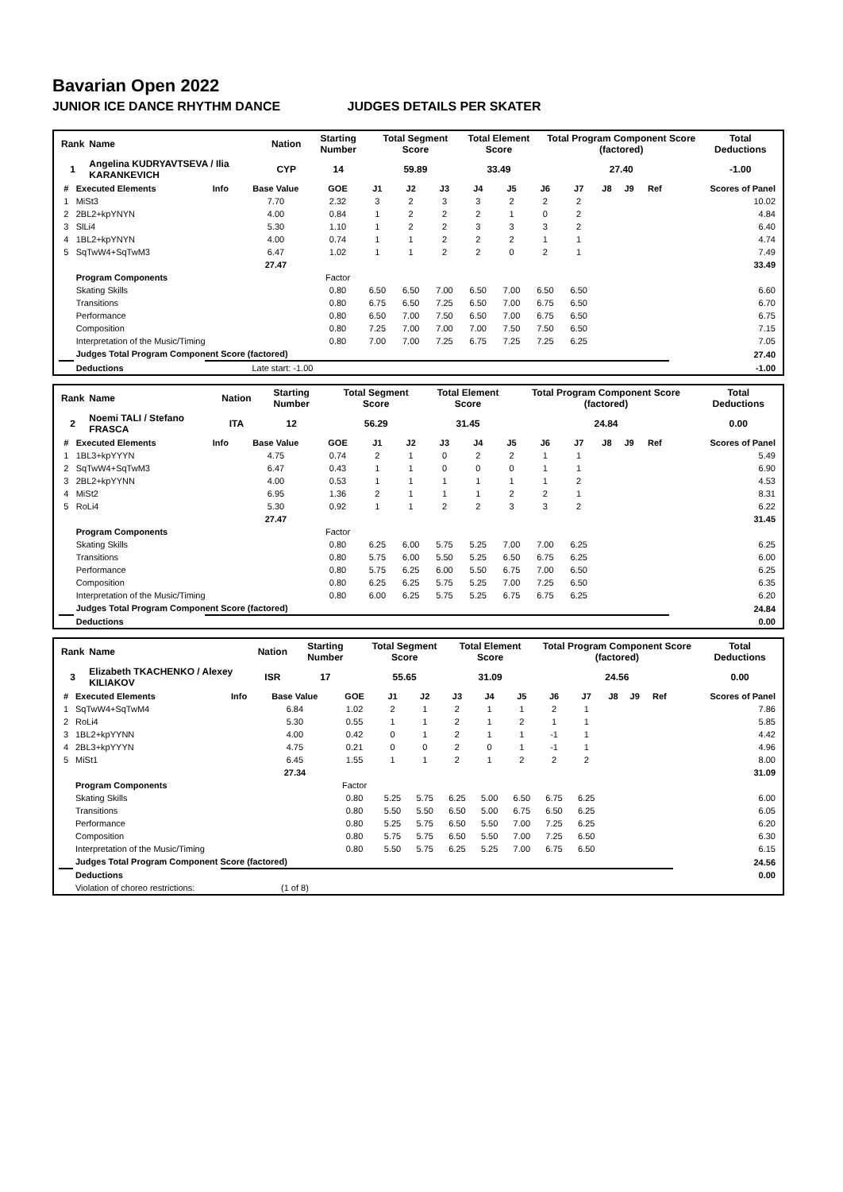Bavarian Open 2022
JUNIOR ICE DANCE RHYTHM DANCE JUDGES DETAILS PER SKATER
| Rank | Name | Nation | Starting Number | Total Segment Score | Total Element Score | Total Program Component Score (factored) | Total Deductions |
| --- | --- | --- | --- | --- | --- | --- | --- |
| 1 | Angelina KUDRYAVTSEVA / Ilia KARANKEVICH | CYP | 14 | 59.89 | 33.49 | 27.40 | -1.00 |
| # | Executed Elements | Info | Base Value | GOE | J1 | J2 | J3 | J4 | J5 | J6 | J7 | J8 | J9 | Ref | Scores of Panel |
| --- | --- | --- | --- | --- | --- | --- | --- | --- | --- | --- | --- | --- | --- | --- | --- |
| 1 | MiSt3 | | 7.70 | 2.32 | 3 | 2 | 3 | 3 | 2 | 2 | 2 | | | | 10.02 |
| 2 | 2BL2+kpYNYN | | 4.00 | 0.84 | 1 | 2 | 2 | 2 | 1 | 0 | 2 | | | | 4.84 |
| 3 | SlLi4 | | 5.30 | 1.10 | 1 | 2 | 2 | 3 | 3 | 3 | 2 | | | | 6.40 |
| 4 | 1BL2+kpYNYN | | 4.00 | 0.74 | 1 | 1 | 2 | 2 | 2 | 1 | 1 | | | | 4.74 |
| 5 | SqTwW4+SqTwM3 | | 6.47 | 1.02 | 1 | 1 | 2 | 2 | 0 | 2 | 1 | | | | 7.49 |
| | | | 27.47 | | | | | | | | | | | | 33.49 |
| | Program Components | | | Factor | | | | | | | | | | | |
| | Skating Skills | | | 0.80 | 6.50 | 6.50 | 7.00 | 6.50 | 7.00 | 6.50 | 6.50 | | | | 6.60 |
| | Transitions | | | 0.80 | 6.75 | 6.50 | 7.25 | 6.50 | 7.00 | 6.75 | 6.50 | | | | 6.70 |
| | Performance | | | 0.80 | 6.50 | 7.00 | 7.50 | 6.50 | 7.00 | 6.75 | 6.50 | | | | 6.75 |
| | Composition | | | 0.80 | 7.25 | 7.00 | 7.00 | 7.00 | 7.50 | 7.50 | 6.50 | | | | 7.15 |
| | Interpretation of the Music/Timing | | | 0.80 | 7.00 | 7.00 | 7.25 | 6.75 | 7.25 | 7.25 | 6.25 | | | | 7.05 |
| | Judges Total Program Component Score (factored) | | | | | | | | | | | | | | 27.40 |
| | Deductions | Late start: -1.00 | | | | | | | | | | | | | -1.00 |
| Rank | Name | Nation | Starting Number | Total Segment Score | Total Element Score | Total Program Component Score (factored) | Total Deductions |
| --- | --- | --- | --- | --- | --- | --- | --- |
| 2 | Noemi TALI / Stefano FRASCA | ITA | 12 | 56.29 | 31.45 | 24.84 | 0.00 |
| # | Executed Elements | Info | Base Value | GOE | J1 | J2 | J3 | J4 | J5 | J6 | J7 | J8 | J9 | Ref | Scores of Panel |
| --- | --- | --- | --- | --- | --- | --- | --- | --- | --- | --- | --- | --- | --- | --- | --- |
| 1 | 1BL3+kpYYYN | | 4.75 | 0.74 | 2 | 1 | 0 | 2 | 2 | 1 | 1 | | | | 5.49 |
| 2 | SqTwW4+SqTwM3 | | 6.47 | 0.43 | 1 | 1 | 0 | 0 | 0 | 1 | 1 | | | | 6.90 |
| 3 | 2BL2+kpYYNN | | 4.00 | 0.53 | 1 | 1 | 1 | 1 | 1 | 1 | 2 | | | | 4.53 |
| 4 | MiSt2 | | 6.95 | 1.36 | 2 | 1 | 1 | 1 | 2 | 2 | 1 | | | | 8.31 |
| 5 | RoLi4 | | 5.30 | 0.92 | 1 | 1 | 2 | 2 | 3 | 3 | 2 | | | | 6.22 |
| | | | 27.47 | | | | | | | | | | | | 31.45 |
| | Program Components | | | Factor | | | | | | | | | | | |
| | Skating Skills | | | 0.80 | 6.25 | 6.00 | 5.75 | 5.25 | 7.00 | 7.00 | 6.25 | | | | 6.25 |
| | Transitions | | | 0.80 | 5.75 | 6.00 | 5.50 | 5.25 | 6.50 | 6.75 | 6.25 | | | | 6.00 |
| | Performance | | | 0.80 | 5.75 | 6.25 | 6.00 | 5.50 | 6.75 | 7.00 | 6.50 | | | | 6.25 |
| | Composition | | | 0.80 | 6.25 | 6.25 | 5.75 | 5.25 | 7.00 | 7.25 | 6.50 | | | | 6.35 |
| | Interpretation of the Music/Timing | | | 0.80 | 6.00 | 6.25 | 5.75 | 5.25 | 6.75 | 6.75 | 6.25 | | | | 6.20 |
| | Judges Total Program Component Score (factored) | | | | | | | | | | | | | | 24.84 |
| | Deductions | | | | | | | | | | | | | | 0.00 |
| Rank | Name | Nation | Starting Number | Total Segment Score | Total Element Score | Total Program Component Score (factored) | Total Deductions |
| --- | --- | --- | --- | --- | --- | --- | --- |
| 3 | Elizabeth TKACHENKO / Alexey KILIAKOV | ISR | 17 | 55.65 | 31.09 | 24.56 | 0.00 |
| # | Executed Elements | Info | Base Value | GOE | J1 | J2 | J3 | J4 | J5 | J6 | J7 | J8 | J9 | Ref | Scores of Panel |
| --- | --- | --- | --- | --- | --- | --- | --- | --- | --- | --- | --- | --- | --- | --- | --- |
| 1 | SqTwW4+SqTwM4 | | 6.84 | 1.02 | 2 | 1 | 2 | 1 | 1 | 2 | 1 | | | | 7.86 |
| 2 | RoLi4 | | 5.30 | 0.55 | 1 | 1 | 2 | 1 | 2 | 1 | 1 | | | | 5.85 |
| 3 | 1BL2+kpYYNN | | 4.00 | 0.42 | 0 | 1 | 2 | 1 | 1 | -1 | 1 | | | | 4.42 |
| 4 | 2BL3+kpYYYN | | 4.75 | 0.21 | 0 | 0 | 2 | 0 | 1 | -1 | 1 | | | | 4.96 |
| 5 | MiSt1 | | 6.45 | 1.55 | 1 | 1 | 2 | 1 | 2 | 2 | 2 | | | | 8.00 |
| | | | 27.34 | | | | | | | | | | | | 31.09 |
| | Program Components | | | Factor | | | | | | | | | | | |
| | Skating Skills | | | 0.80 | 5.25 | 5.75 | 6.25 | 5.00 | 6.50 | 6.75 | 6.25 | | | | 6.00 |
| | Transitions | | | 0.80 | 5.50 | 5.50 | 6.50 | 5.00 | 6.75 | 6.50 | 6.25 | | | | 6.05 |
| | Performance | | | 0.80 | 5.25 | 5.75 | 6.50 | 5.50 | 7.00 | 7.25 | 6.25 | | | | 6.20 |
| | Composition | | | 0.80 | 5.75 | 5.75 | 6.50 | 5.50 | 7.00 | 7.25 | 6.50 | | | | 6.30 |
| | Interpretation of the Music/Timing | | | 0.80 | 5.50 | 5.75 | 6.25 | 5.25 | 7.00 | 6.75 | 6.50 | | | | 6.15 |
| | Judges Total Program Component Score (factored) | | | | | | | | | | | | | | 24.56 |
| | Deductions | | | | | | | | | | | | | | 0.00 |
| | Violation of choreo restrictions: | | (1 of 8) | | | | | | | | | | | | |